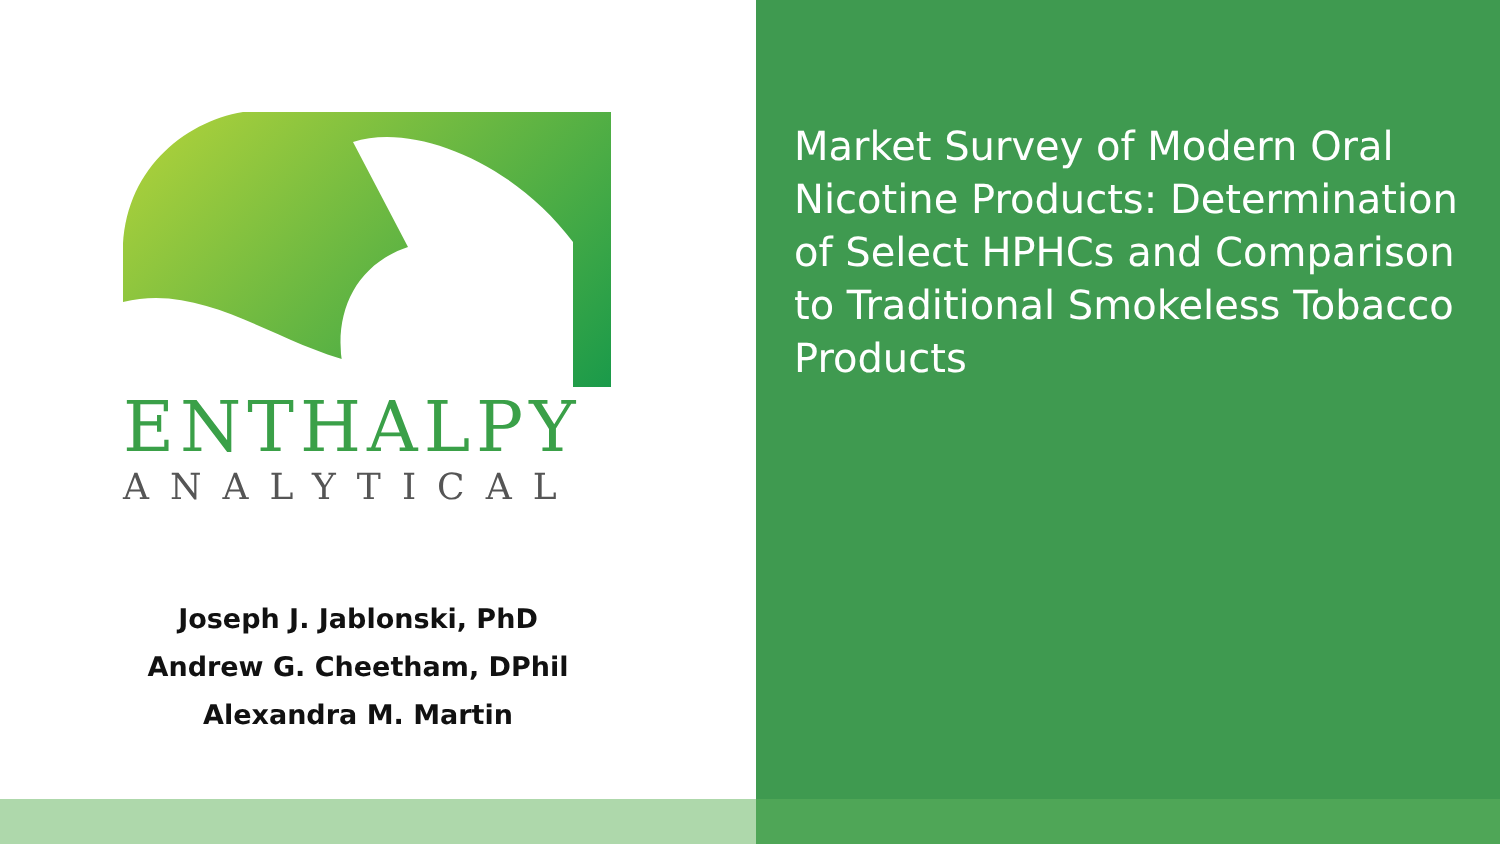ENTHALPY
ANALYTICAL
Joseph J. Jablonski, PhD
Andrew G. Cheetham, DPhil
Alexandra M. Martin
Market Survey of Modern Oral Nicotine Products: Determination of Select HPHCs and Comparison to Traditional Smokeless Tobacco Products